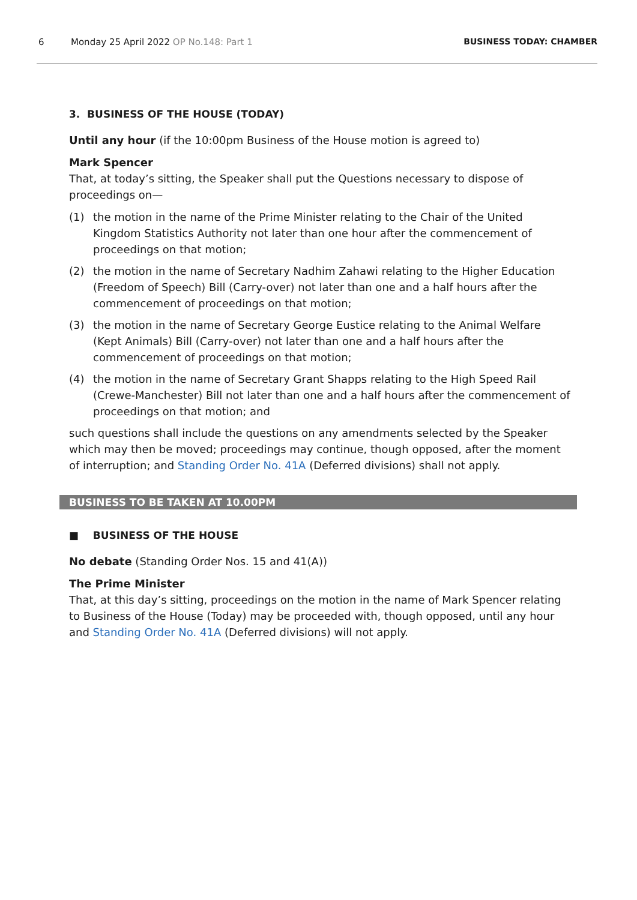6 Monday 25 April 2022 OP No.148: Part 1 BUSINESS TODAY: CHAMBER
3. BUSINESS OF THE HOUSE (TODAY)
Until any hour (if the 10:00pm Business of the House motion is agreed to)
Mark Spencer
That, at today’s sitting, the Speaker shall put the Questions necessary to dispose of proceedings on—
(1) the motion in the name of the Prime Minister relating to the Chair of the United Kingdom Statistics Authority not later than one hour after the commencement of proceedings on that motion;
(2) the motion in the name of Secretary Nadhim Zahawi relating to the Higher Education (Freedom of Speech) Bill (Carry-over) not later than one and a half hours after the commencement of proceedings on that motion;
(3) the motion in the name of Secretary George Eustice relating to the Animal Welfare (Kept Animals) Bill (Carry-over) not later than one and a half hours after the commencement of proceedings on that motion;
(4) the motion in the name of Secretary Grant Shapps relating to the High Speed Rail (Crewe-Manchester) Bill not later than one and a half hours after the commencement of proceedings on that motion; and
such questions shall include the questions on any amendments selected by the Speaker which may then be moved; proceedings may continue, though opposed, after the moment of interruption; and Standing Order No. 41A (Deferred divisions) shall not apply.
BUSINESS TO BE TAKEN AT 10.00PM
■ BUSINESS OF THE HOUSE
No debate (Standing Order Nos. 15 and 41(A))
The Prime Minister
That, at this day’s sitting, proceedings on the motion in the name of Mark Spencer relating to Business of the House (Today) may be proceeded with, though opposed, until any hour and Standing Order No. 41A (Deferred divisions) will not apply.